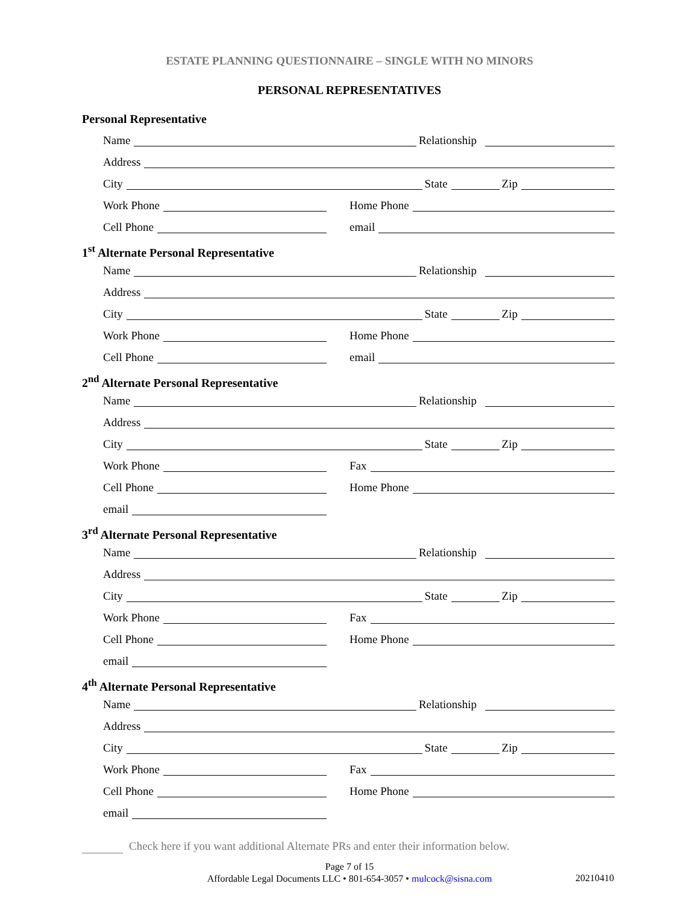ESTATE PLANNING QUESTIONNAIRE – SINGLE WITH NO MINORS
PERSONAL REPRESENTATIVES
Personal Representative
Name Relationship
Address
City State Zip
Work Phone Home Phone
Cell Phone email
1<sup>st</sup> Alternate Personal Representative
Name Relationship
Address
City State Zip
Work Phone Home Phone
Cell Phone email
2<sup>nd</sup> Alternate Personal Representative
Name Relationship
Address
City State Zip
Work Phone Fax
Cell Phone Home Phone
email
3<sup>rd</sup> Alternate Personal Representative
Name Relationship
Address
City State Zip
Work Phone Fax
Cell Phone Home Phone
email
4<sup>th</sup> Alternate Personal Representative
Name Relationship
Address
City State Zip
Work Phone Fax
Cell Phone Home Phone
email
Check here if you want additional Alternate PRs and enter their information below.
Page 7 of 15
Affordable Legal Documents LLC • 801-654-3057 • mulcock@sisna.com
20210410